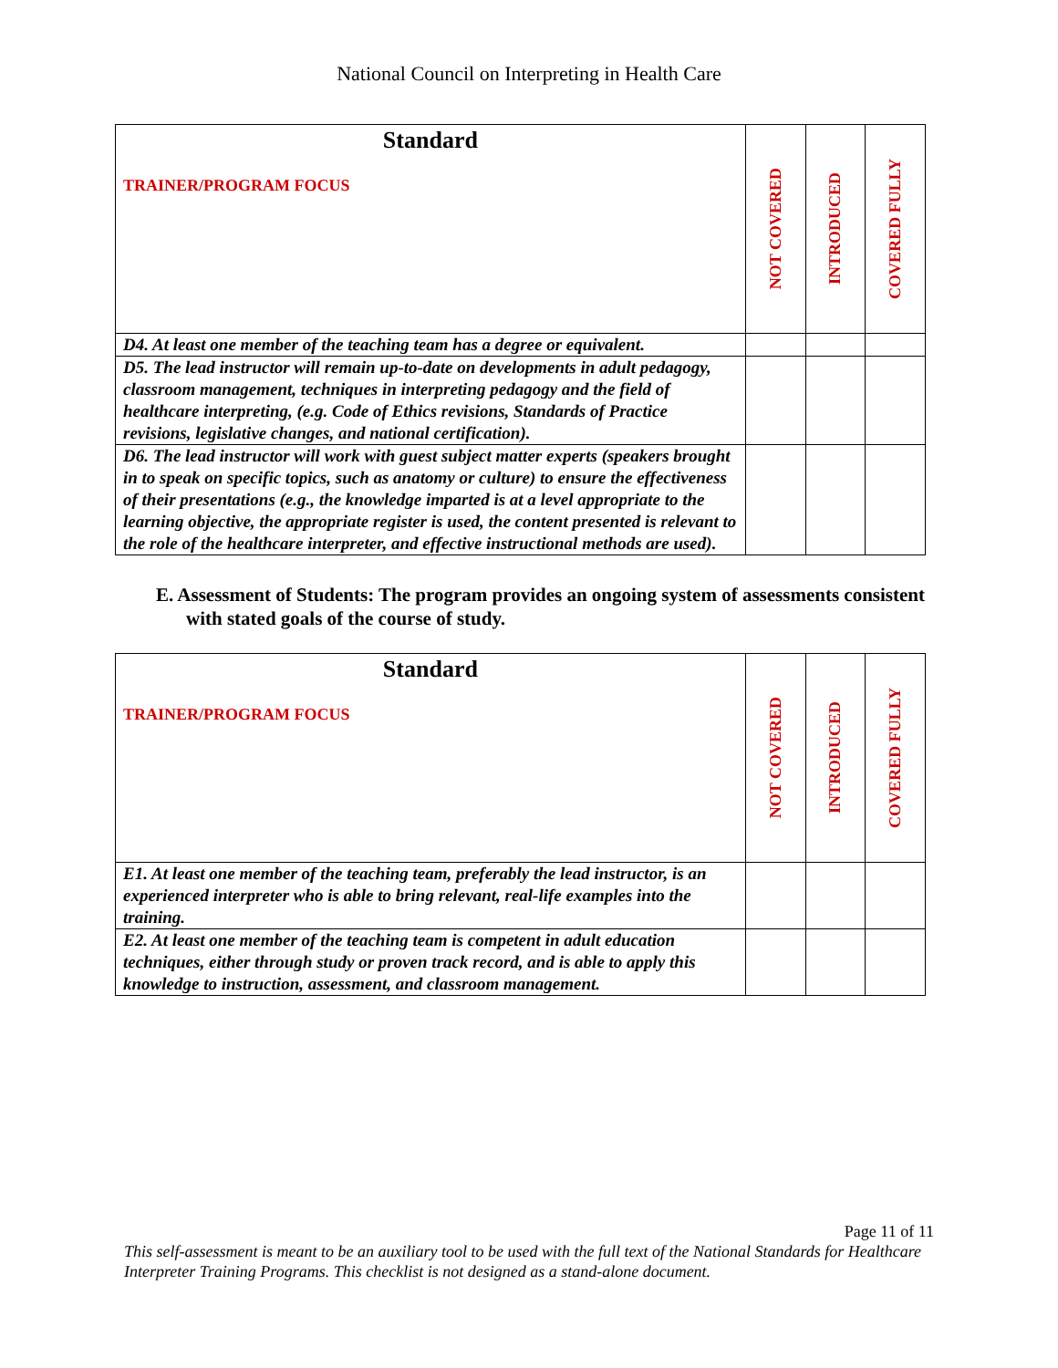National Council on Interpreting in Health Care
| Standard TRAINER/PROGRAM FOCUS | NOT COVERED | INTRODUCED | COVERED FULLY |
| --- | --- | --- | --- |
| D4. At least one member of the teaching team has a degree or equivalent. | | | |
| D5. The lead instructor will remain up-to-date on developments in adult pedagogy, classroom management, techniques in interpreting pedagogy and the field of healthcare interpreting, (e.g. Code of Ethics revisions, Standards of Practice revisions, legislative changes, and national certification). | | | |
| D6. The lead instructor will work with guest subject matter experts (speakers brought in to speak on specific topics, such as anatomy or culture) to ensure the effectiveness of their presentations (e.g., the knowledge imparted is at a level appropriate to the learning objective, the appropriate register is used, the content presented is relevant to the role of the healthcare interpreter, and effective instructional methods are used). | | | |
E. Assessment of Students: The program provides an ongoing system of assessments consistent with stated goals of the course of study.
| Standard TRAINER/PROGRAM FOCUS | NOT COVERED | INTRODUCED | COVERED FULLY |
| --- | --- | --- | --- |
| E1. At least one member of the teaching team, preferably the lead instructor, is an experienced interpreter who is able to bring relevant, real-life examples into the training. | | | |
| E2. At least one member of the teaching team is competent in adult education techniques, either through study or proven track record, and is able to apply this knowledge to instruction, assessment, and classroom management. | | | |
Page 11 of 11
This self-assessment is meant to be an auxiliary tool to be used with the full text of the National Standards for Healthcare Interpreter Training Programs. This checklist is not designed as a stand-alone document.